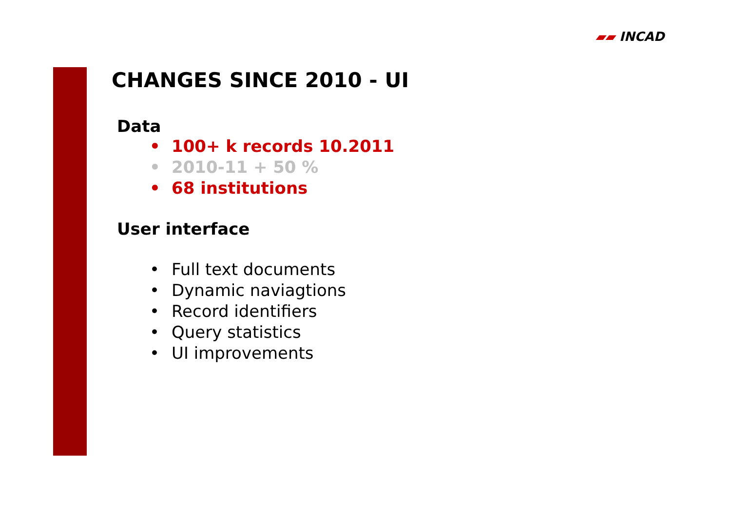▰▰ INCAD
CHANGES SINCE 2010 - UI
Data
• 100+ k records 10.2011
• 2010-11 + 50 %
• 68 institutions
User interface
• Full text documents
• Dynamic naviagtions
• Record identifiers
• Query statistics
• UI improvements